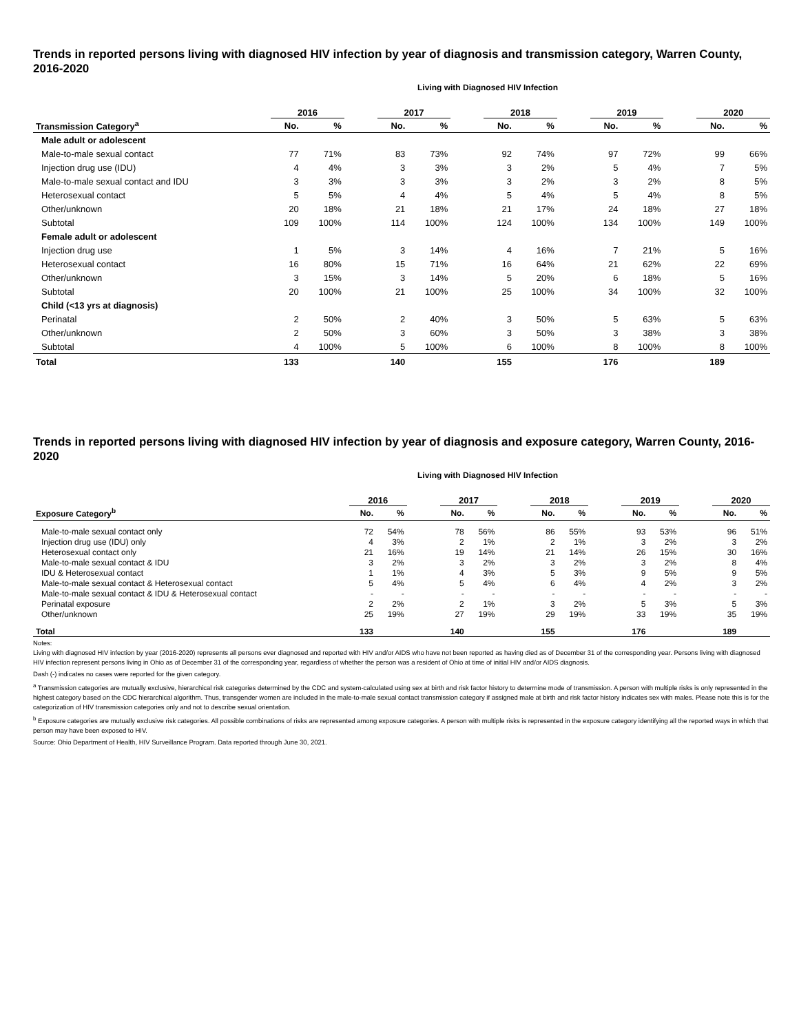Trends in reported persons living with diagnosed HIV infection by year of diagnosis and transmission category, Warren County, 2016-2020
Living with Diagnosed HIV Infection
| | 2016 | | | 2017 | | | 2018 | | | 2019 | | | 2020 | |
| --- | --- | --- | --- | --- | --- | --- | --- | --- | --- | --- | --- | --- | --- | --- |
| Transmission Category<sup>a</sup> | No. | % | | No. | % | | No. | % | | No. | % | | No. | % |
| Male adult or adolescent | | | | | | | | | | | | | | |
| Male-to-male sexual contact | 77 | 71% | | 83 | 73% | | 92 | 74% | | 97 | 72% | | 99 | 66% |
| Injection drug use (IDU) | 4 | 4% | | 3 | 3% | | 3 | 2% | | 5 | 4% | | 7 | 5% |
| Male-to-male sexual contact and IDU | 3 | 3% | | 3 | 3% | | 3 | 2% | | 3 | 2% | | 8 | 5% |
| Heterosexual contact | 5 | 5% | | 4 | 4% | | 5 | 4% | | 5 | 4% | | 8 | 5% |
| Other/unknown | 20 | 18% | | 21 | 18% | | 21 | 17% | | 24 | 18% | | 27 | 18% |
| Subtotal | 109 | 100% | | 114 | 100% | | 124 | 100% | | 134 | 100% | | 149 | 100% |
| Female adult or adolescent | | | | | | | | | | | | | | |
| Injection drug use | 1 | 5% | | 3 | 14% | | 4 | 16% | | 7 | 21% | | 5 | 16% |
| Heterosexual contact | 16 | 80% | | 15 | 71% | | 16 | 64% | | 21 | 62% | | 22 | 69% |
| Other/unknown | 3 | 15% | | 3 | 14% | | 5 | 20% | | 6 | 18% | | 5 | 16% |
| Subtotal | 20 | 100% | | 21 | 100% | | 25 | 100% | | 34 | 100% | | 32 | 100% |
| Child (<13 yrs at diagnosis) | | | | | | | | | | | | | | |
| Perinatal | 2 | 50% | | 2 | 40% | | 3 | 50% | | 5 | 63% | | 5 | 63% |
| Other/unknown | 2 | 50% | | 3 | 60% | | 3 | 50% | | 3 | 38% | | 3 | 38% |
| Subtotal | 4 | 100% | | 5 | 100% | | 6 | 100% | | 8 | 100% | | 8 | 100% |
| Total | 133 | | | 140 | | | 155 | | | 176 | | | 189 | |
Trends in reported persons living with diagnosed HIV infection by year of diagnosis and exposure category, Warren County, 2016-2020
Living with Diagnosed HIV Infection
| | 2016 | | | 2017 | | | 2018 | | | 2019 | | | 2020 | |
| --- | --- | --- | --- | --- | --- | --- | --- | --- | --- | --- | --- | --- | --- | --- |
| Exposure Category<sup>b</sup> | No. | % | | No. | % | | No. | % | | No. | % | | No. | % |
| Male-to-male sexual contact only | 72 | 54% | | 78 | 56% | | 86 | 55% | | 93 | 53% | | 96 | 51% |
| Injection drug use (IDU) only | 4 | 3% | | 2 | 1% | | 2 | 1% | | 3 | 2% | | 3 | 2% |
| Heterosexual contact only | 21 | 16% | | 19 | 14% | | 21 | 14% | | 26 | 15% | | 30 | 16% |
| Male-to-male sexual contact & IDU | 3 | 2% | | 3 | 2% | | 3 | 2% | | 3 | 2% | | 8 | 4% |
| IDU & Heterosexual contact | 1 | 1% | | 4 | 3% | | 5 | 3% | | 9 | 5% | | 9 | 5% |
| Male-to-male sexual contact & Heterosexual contact | 5 | 4% | | 5 | 4% | | 6 | 4% | | 4 | 2% | | 3 | 2% |
| Male-to-male sexual contact & IDU & Heterosexual contact | - | - | | - | - | | - | - | | - | - | | - | - |
| Perinatal exposure | 2 | 2% | | 2 | 1% | | 3 | 2% | | 5 | 3% | | 5 | 3% |
| Other/unknown | 25 | 19% | | 27 | 19% | | 29 | 19% | | 33 | 19% | | 35 | 19% |
| Total | 133 | | | 140 | | | 155 | | | 176 | | | 189 | |
Notes:
Living with diagnosed HIV infection by year (2016-2020) represents all persons ever diagnosed and reported with HIV and/or AIDS who have not been reported as having died as of December 31 of the corresponding year. Persons living with diagnosed HIV infection represent persons living in Ohio as of December 31 of the corresponding year, regardless of whether the person was a resident of Ohio at time of initial HIV and/or AIDS diagnosis.
Dash (-) indicates no cases were reported for the given category.
<sup>a</sup> Transmission categories are mutually exclusive, hierarchical risk categories determined by the CDC and system-calculated using sex at birth and risk factor history to determine mode of transmission. A person with multiple risks is only represented in the highest category based on the CDC hierarchical algorithm. Thus, transgender women are included in the male-to-male sexual contact transmission category if assigned male at birth and risk factor history indicates sex with males. Please note this is for the categorization of HIV transmission categories only and not to describe sexual orientation.
<sup>b</sup> Exposure categories are mutually exclusive risk categories. All possible combinations of risks are represented among exposure categories. A person with multiple risks is represented in the exposure category identifying all the reported ways in which that person may have been exposed to HIV.
Source: Ohio Department of Health, HIV Surveillance Program. Data reported through June 30, 2021.